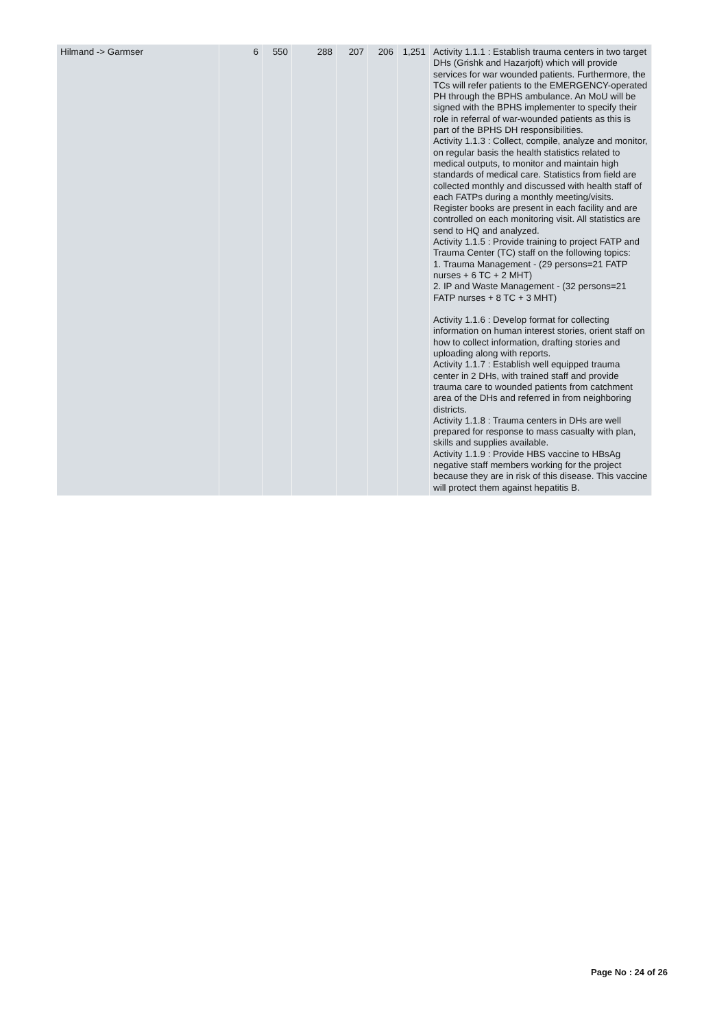| Hilmand -> Garmser | 6 | 550 | 288 | 207 | 206 | 1,251 | Activity 1.1.1 : Establish trauma centers in two target DHs (Grishk and Hazarjoft) which will provide services for war wounded patients. Furthermore, the TCs will refer patients to the EMERGENCY-operated PH through the BPHS ambulance. An MoU will be signed with the BPHS implementer to specify their role in referral of war-wounded patients as this is part of the BPHS DH responsibilities. Activity 1.1.3 : Collect, compile, analyze and monitor, on regular basis the health statistics related to medical outputs, to monitor and maintain high standards of medical care. Statistics from field are collected monthly and discussed with health staff of each FATPs during a monthly meeting/visits. Register books are present in each facility and are controlled on each monitoring visit. All statistics are send to HQ and analyzed. Activity 1.1.5 : Provide training to project FATP and Trauma Center (TC) staff on the following topics: 1. Trauma Management - (29 persons=21 FATP nurses + 6 TC + 2 MHT) 2. IP and Waste Management - (32 persons=21 FATP nurses + 8 TC + 3 MHT) Activity 1.1.6 : Develop format for collecting information on human interest stories, orient staff on how to collect information, drafting stories and uploading along with reports. Activity 1.1.7 : Establish well equipped trauma center in 2 DHs, with trained staff and provide trauma care to wounded patients from catchment area of the DHs and referred in from neighboring districts. Activity 1.1.8 : Trauma centers in DHs are well prepared for response to mass casualty with plan, skills and supplies available. Activity 1.1.9 : Provide HBS vaccine to HBsAg negative staff members working for the project because they are in risk of this disease. This vaccine will protect them against hepatitis B. |
Page No : 24 of 26